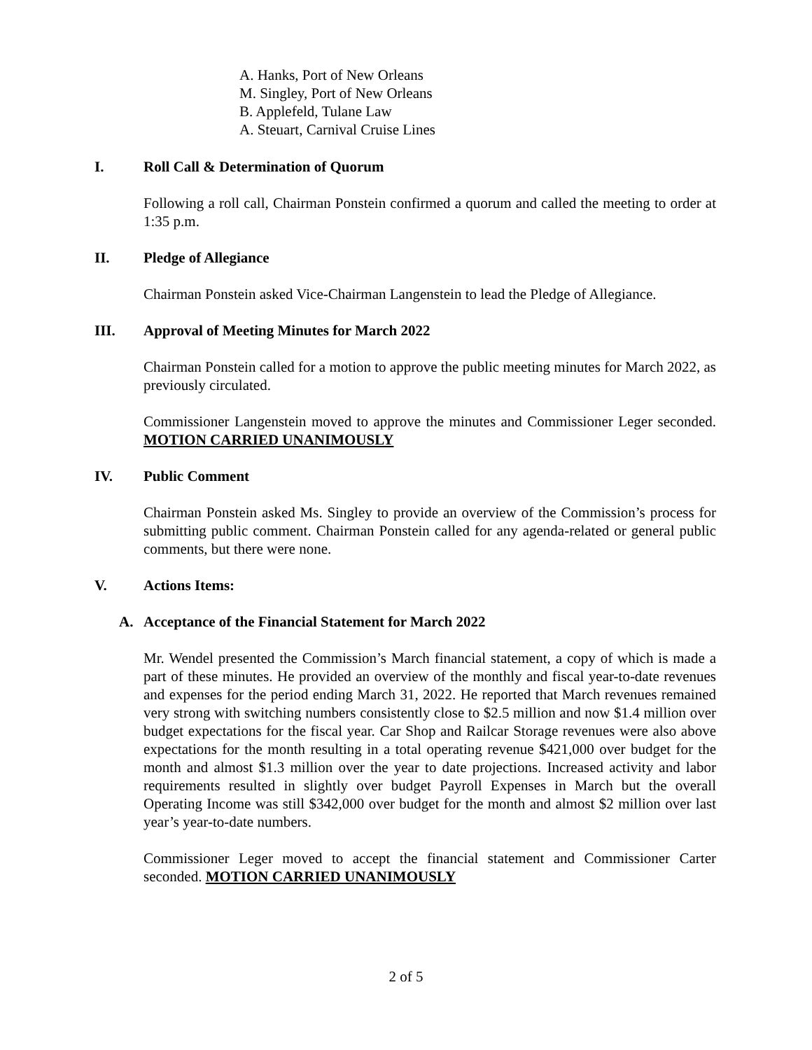A. Hanks, Port of New Orleans
M. Singley, Port of New Orleans
B. Applefeld, Tulane Law
A. Steuart, Carnival Cruise Lines
I. Roll Call & Determination of Quorum
Following a roll call, Chairman Ponstein confirmed a quorum and called the meeting to order at 1:35 p.m.
II. Pledge of Allegiance
Chairman Ponstein asked Vice-Chairman Langenstein to lead the Pledge of Allegiance.
III. Approval of Meeting Minutes for March 2022
Chairman Ponstein called for a motion to approve the public meeting minutes for March 2022, as previously circulated.
Commissioner Langenstein moved to approve the minutes and Commissioner Leger seconded. MOTION CARRIED UNANIMOUSLY
IV. Public Comment
Chairman Ponstein asked Ms. Singley to provide an overview of the Commission’s process for submitting public comment. Chairman Ponstein called for any agenda-related or general public comments, but there were none.
V. Actions Items:
A. Acceptance of the Financial Statement for March 2022
Mr. Wendel presented the Commission’s March financial statement, a copy of which is made a part of these minutes. He provided an overview of the monthly and fiscal year-to-date revenues and expenses for the period ending March 31, 2022. He reported that March revenues remained very strong with switching numbers consistently close to $2.5 million and now $1.4 million over budget expectations for the fiscal year. Car Shop and Railcar Storage revenues were also above expectations for the month resulting in a total operating revenue $421,000 over budget for the month and almost $1.3 million over the year to date projections. Increased activity and labor requirements resulted in slightly over budget Payroll Expenses in March but the overall Operating Income was still $342,000 over budget for the month and almost $2 million over last year’s year-to-date numbers.
Commissioner Leger moved to accept the financial statement and Commissioner Carter seconded. MOTION CARRIED UNANIMOUSLY
2 of 5